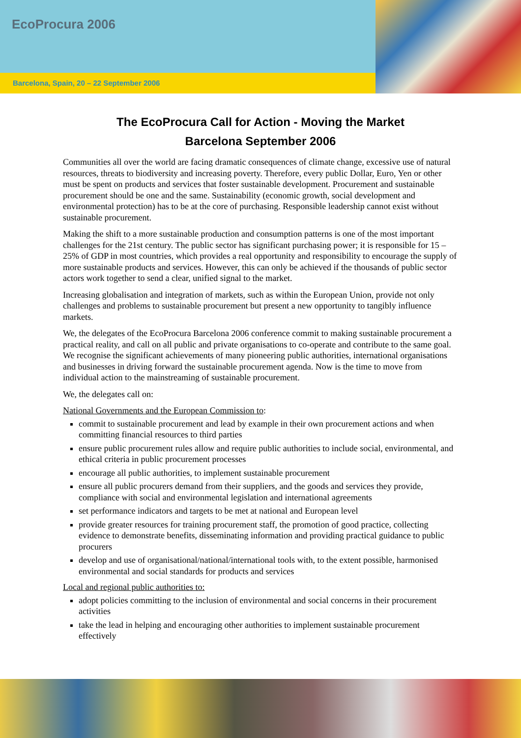EcoProcura 2006
Barcelona, Spain, 20 – 22 September 2006
The EcoProcura Call for Action - Moving the Market
Barcelona September 2006
Communities all over the world are facing dramatic consequences of climate change, excessive use of natural resources, threats to biodiversity and increasing poverty. Therefore, every public Dollar, Euro, Yen or other must be spent on products and services that foster sustainable development. Procurement and sustainable procurement should be one and the same. Sustainability (economic growth, social development and environmental protection) has to be at the core of purchasing. Responsible leadership cannot exist without sustainable procurement.
Making the shift to a more sustainable production and consumption patterns is one of the most important challenges for the 21st century. The public sector has significant purchasing power; it is responsible for 15 – 25% of GDP in most countries, which provides a real opportunity and responsibility to encourage the supply of more sustainable products and services. However, this can only be achieved if the thousands of public sector actors work together to send a clear, unified signal to the market.
Increasing globalisation and integration of markets, such as within the European Union, provide not only challenges and problems to sustainable procurement but present a new opportunity to tangibly influence markets.
We, the delegates of the EcoProcura Barcelona 2006 conference commit to making sustainable procurement a practical reality, and call on all public and private organisations to co-operate and contribute to the same goal. We recognise the significant achievements of many pioneering public authorities, international organisations and businesses in driving forward the sustainable procurement agenda. Now is the time to move from individual action to the mainstreaming of sustainable procurement.
We, the delegates call on:
National Governments and the European Commission to:
commit to sustainable procurement and lead by example in their own procurement actions and when committing financial resources to third parties
ensure public procurement rules allow and require public authorities to include social, environmental, and ethical criteria in public procurement processes
encourage all public authorities, to implement sustainable procurement
ensure all public procurers demand from their suppliers, and the goods and services they provide, compliance with social and environmental legislation and international agreements
set performance indicators and targets to be met at national and European level
provide greater resources for training procurement staff, the promotion of good practice, collecting evidence to demonstrate benefits, disseminating information and providing practical guidance to public procurers
develop and use of organisational/national/international tools with, to the extent possible, harmonised environmental and social standards for products and services
Local and regional public authorities to:
adopt policies committing to the inclusion of environmental and social concerns in their procurement activities
take the lead in helping and encouraging other authorities to implement sustainable procurement effectively